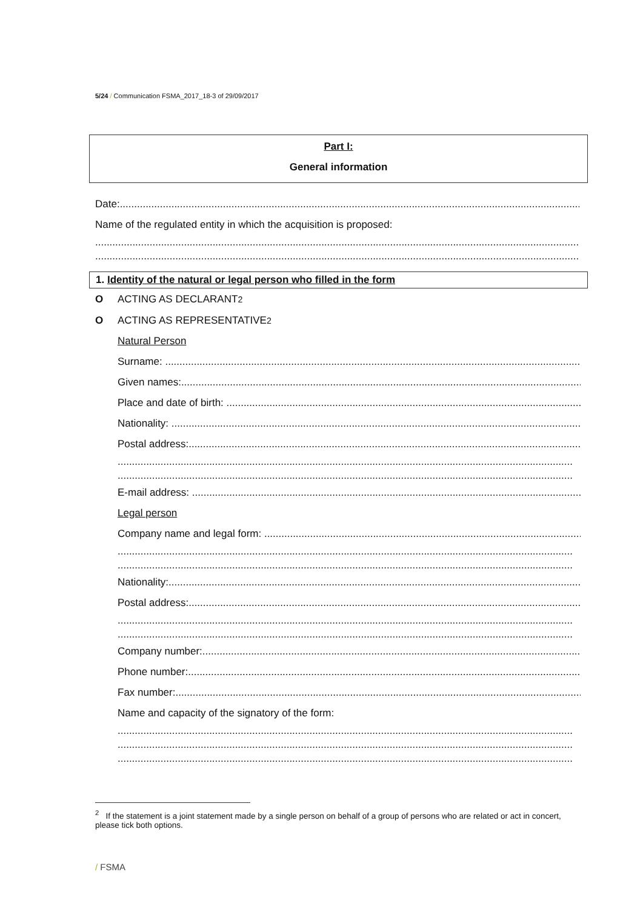5/24 / Communication FSMA_2017_18-3 of 29/09/2017
Part I:
General information
Date:..............................................................................................................................................................................
Name of the regulated entity in which the acquisition is proposed:
..............................................................................................................................................................................
..............................................................................................................................................................................
1. Identity of the natural or legal person who filled in the form
O ACTING AS DECLARANT<sup>2</sup>
O ACTING AS REPRESENTATIVE<sup>2</sup>
Natural Person
Surname: ......................................................................................................................................................
Given names:......................................................................................................................................................
Place and date of birth: ......................................................................................................................................................
Nationality: ......................................................................................................................................................
Postal address:......................................................................................................................................................
...............................................................................................................................................................
...............................................................................................................................................................
E-mail address: ......................................................................................................................................................
Legal person
Company name and legal form: ......................................................................................................................................................
...............................................................................................................................................................
...............................................................................................................................................................
Nationality:......................................................................................................................................................
Postal address:......................................................................................................................................................
...............................................................................................................................................................
...............................................................................................................................................................
Company number:......................................................................................................................................................
Phone number:......................................................................................................................................................
Fax number:......................................................................................................................................................
Name and capacity of the signatory of the form:
...............................................................................................................................................................
...............................................................................................................................................................
...............................................................................................................................................................
<sup>2</sup> If the statement is a joint statement made by a single person on behalf of a group of persons who are related or act in concert, please tick both options.
/ FSMA